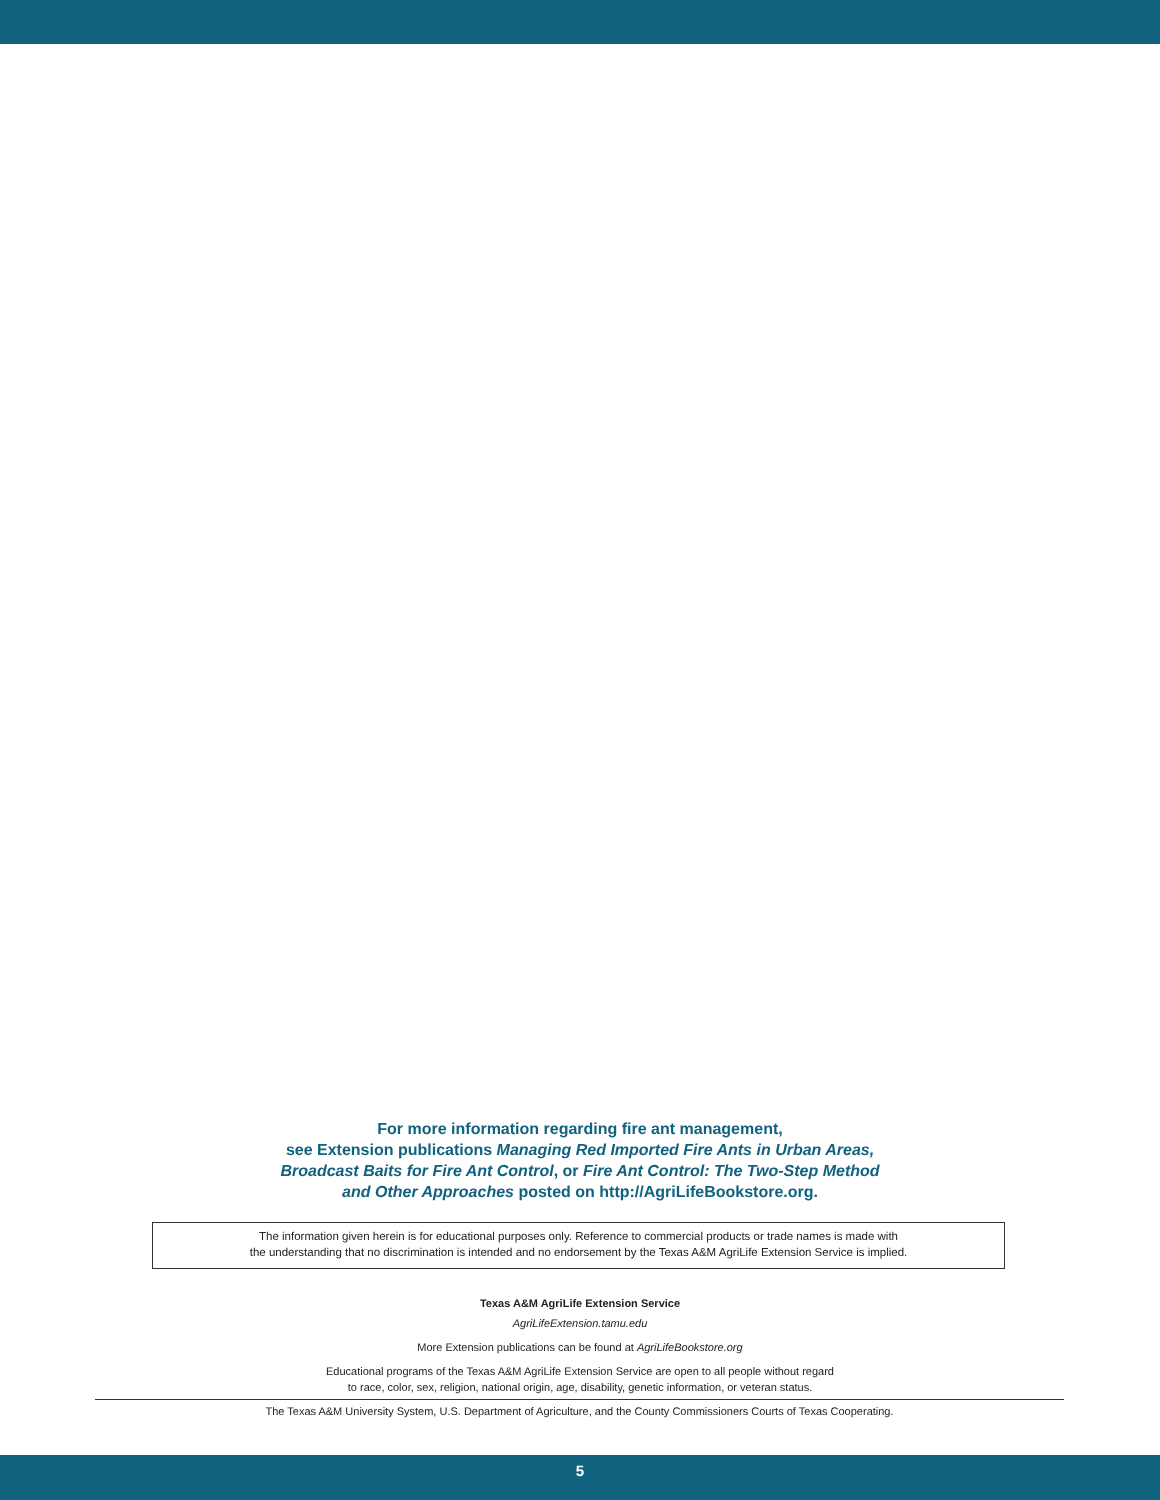For more information regarding fire ant management,
see Extension publications Managing Red Imported Fire Ants in Urban Areas,
Broadcast Baits for Fire Ant Control, or Fire Ant Control: The Two-Step Method
and Other Approaches posted on http://AgriLifeBookstore.org.
The information given herein is for educational purposes only. Reference to commercial products or trade names is made with
the understanding that no discrimination is intended and no endorsement by the Texas A&M AgriLife Extension Service is implied.
Texas A&M AgriLife Extension Service
AgriLifeExtension.tamu.edu
More Extension publications can be found at AgriLifeBookstore.org
Educational programs of the Texas A&M AgriLife Extension Service are open to all people without regard
to race, color, sex, religion, national origin, age, disability, genetic information, or veteran status.
The Texas A&M University System, U.S. Department of Agriculture, and the County Commissioners Courts of Texas Cooperating.
5